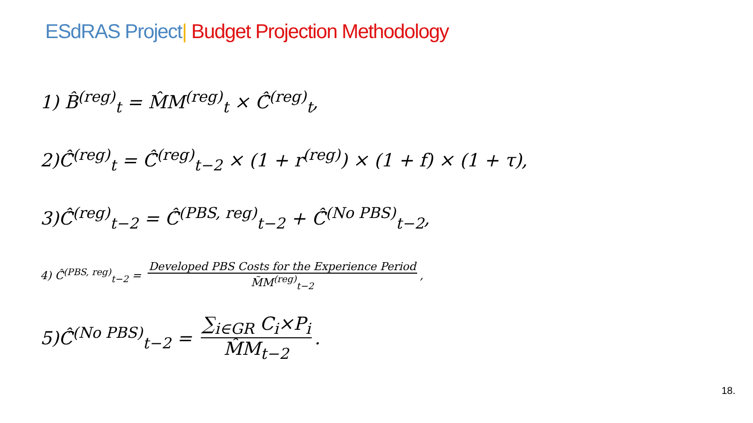ESdRAS Project| Budget Projection Methodology
1) B̂<sup>(reg)</sup><sub>t</sub> = M̂M<sup>(reg)</sup><sub>t</sub> × Ĉ̂<sup>(reg)</sup><sub>t</sub>,
2)Ĉ̂<sup>(reg)</sup><sub>t</sub> = Ĉ̂<sup>(reg)</sup><sub>t−2</sub> × (1 + r<sup>(reg)</sup>) × (1 + f) × (1 + τ),
3)Ĉ̂<sup>(reg)</sup><sub>t−2</sub> = Ĉ̂<sup>(PBS, reg)</sup><sub>t−2</sub> + Ĉ̂<sup>(No PBS)</sup><sub>t−2</sub>,
4) Ĉ̂<sup>(PBS, reg)</sup><sub>t−2</sub> = Developed PBS Costs for the Experience Period M̃M<sup>(reg)</sup><sub>t−2</sub>,
5)Ĉ̂<sup>(No PBS)</sup><sub>t−2</sub> = ∑<sub>i∈GR</sub> C<sub>i</sub>×P<sub>i</sub> M̂M<sub>t−2</sub>.
18.